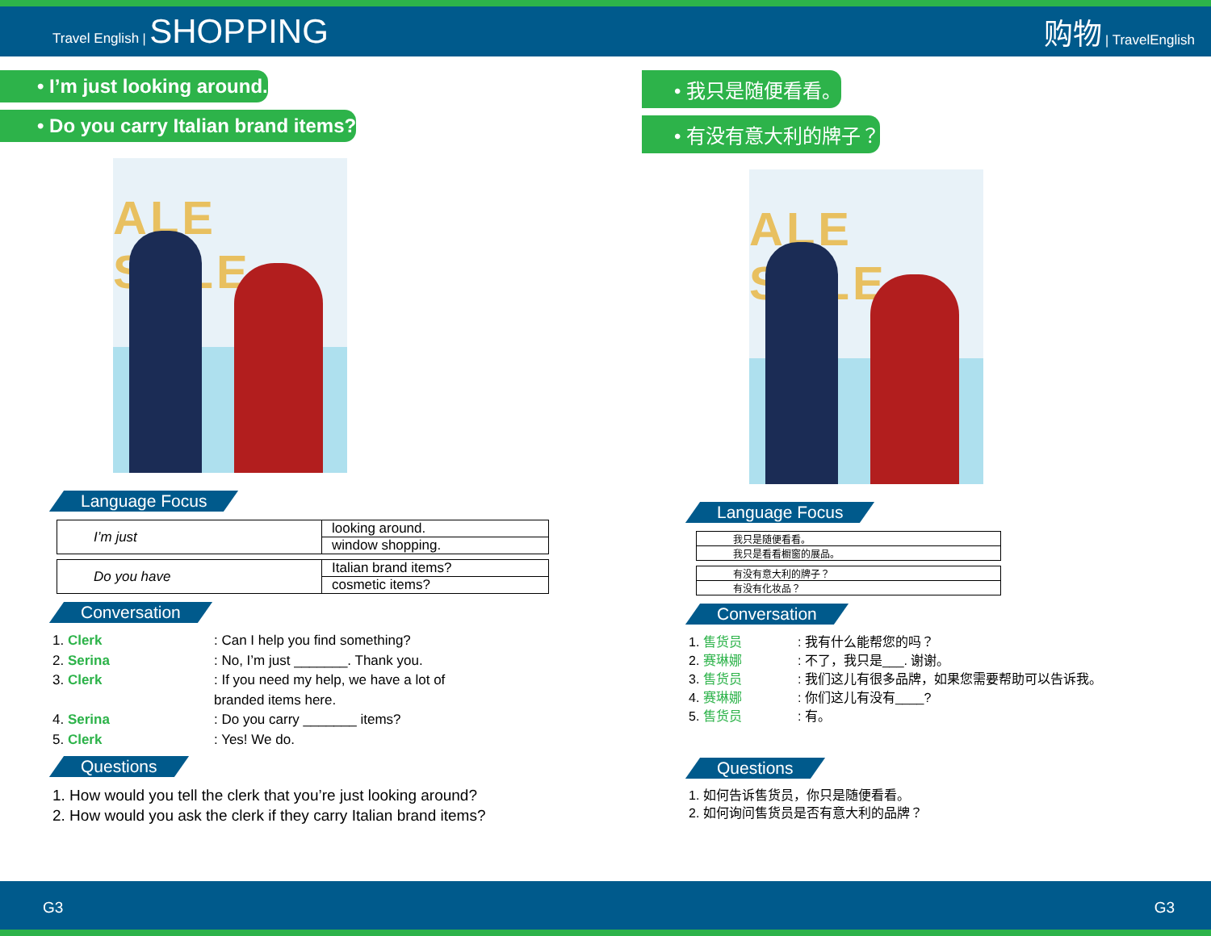Travel English | SHOPPING
购物 | TravelEnglish
• I’m just looking around.
• Do you carry Italian brand items?
ALE SALE
Language Focus
| I’m just | looking around. |
| | window shopping. |
| Do you have | Italian brand items? |
| | cosmetic items? |
Conversation
1. Clerk: Can I help you find something?
2. Serina: No, I’m just _______. Thank you.
3. Clerk: If you need my help, we have a lot of
branded items here.
4. Serina: Do you carry _______ items?
5. Clerk: Yes! We do.
Questions
1. How would you tell the clerk that you’re just looking around?
2. How would you ask the clerk if they carry Italian brand items?
• 我只是随便看看。
• 有没有意大利的牌子？
ALE SALE
Language Focus
| 我只是随便看看。 |
| 我只是看看橱窗的展品。 |
| 有没有意大利的牌子？ |
| 有没有化妆品？ |
Conversation
1. 售货员: 我有什么能帮您的吗？
2. 赛琳娜: 不了，我只是___. 谢谢。
3. 售货员: 我们这儿有很多品牌，如果您需要帮助可以告诉我。
4. 赛琳娜: 你们这儿有没有____?
5. 售货员: 有。
Questions
1. 如何告诉售货员，你只是随便看看。
2. 如何询问售货员是否有意大利的品牌？
G3 G3